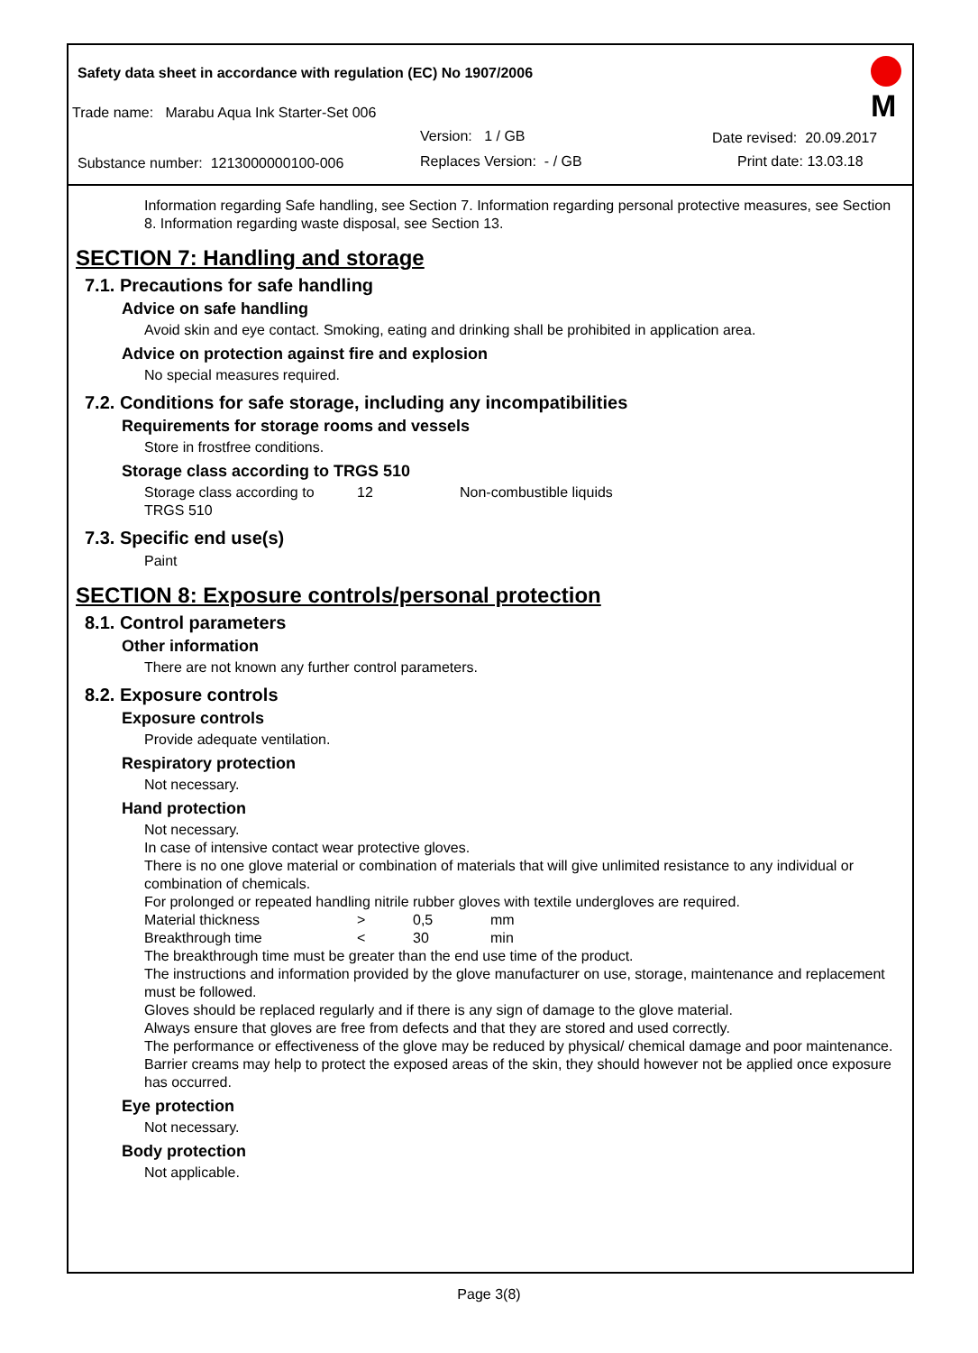Safety data sheet in accordance with regulation (EC) No 1907/2006
Trade name: Marabu Aqua Ink Starter-Set 006
Version: 1 / GB Date revised: 20.09.2017
Substance number: 1213000000100-006 Replaces Version: - / GB Print date: 13.03.18
M
Information regarding Safe handling, see Section 7. Information regarding personal protective measures, see Section 8. Information regarding waste disposal, see Section 13.
SECTION 7: Handling and storage
7.1. Precautions for safe handling
Advice on safe handling
Avoid skin and eye contact. Smoking, eating and drinking shall be prohibited in application area.
Advice on protection against fire and explosion
No special measures required.
7.2. Conditions for safe storage, including any incompatibilities
Requirements for storage rooms and vessels
Store in frostfree conditions.
Storage class according to TRGS 510
| Storage class according to TRGS 510 | 12 | Non-combustible liquids |
7.3. Specific end use(s)
Paint
SECTION 8: Exposure controls/personal protection
8.1. Control parameters
Other information
There are not known any further control parameters.
8.2. Exposure controls
Exposure controls
Provide adequate ventilation.
Respiratory protection
Not necessary.
Hand protection
Not necessary.
In case of intensive contact wear protective gloves.
There is no one glove material or combination of materials that will give unlimited resistance to any individual or combination of chemicals.
For prolonged or repeated handling nitrile rubber gloves with textile undergloves are required.
| Material thickness | > | 0,5 | mm |
| Breakthrough time | < | 30 | min |
The breakthrough time must be greater than the end use time of the product.
The instructions and information provided by the glove manufacturer on use, storage, maintenance and replacement must be followed.
Gloves should be replaced regularly and if there is any sign of damage to the glove material.
Always ensure that gloves are free from defects and that they are stored and used correctly.
The performance or effectiveness of the glove may be reduced by physical/ chemical damage and poor maintenance.
Barrier creams may help to protect the exposed areas of the skin, they should however not be applied once exposure has occurred.
Eye protection
Not necessary.
Body protection
Not applicable.
Page 3(8)